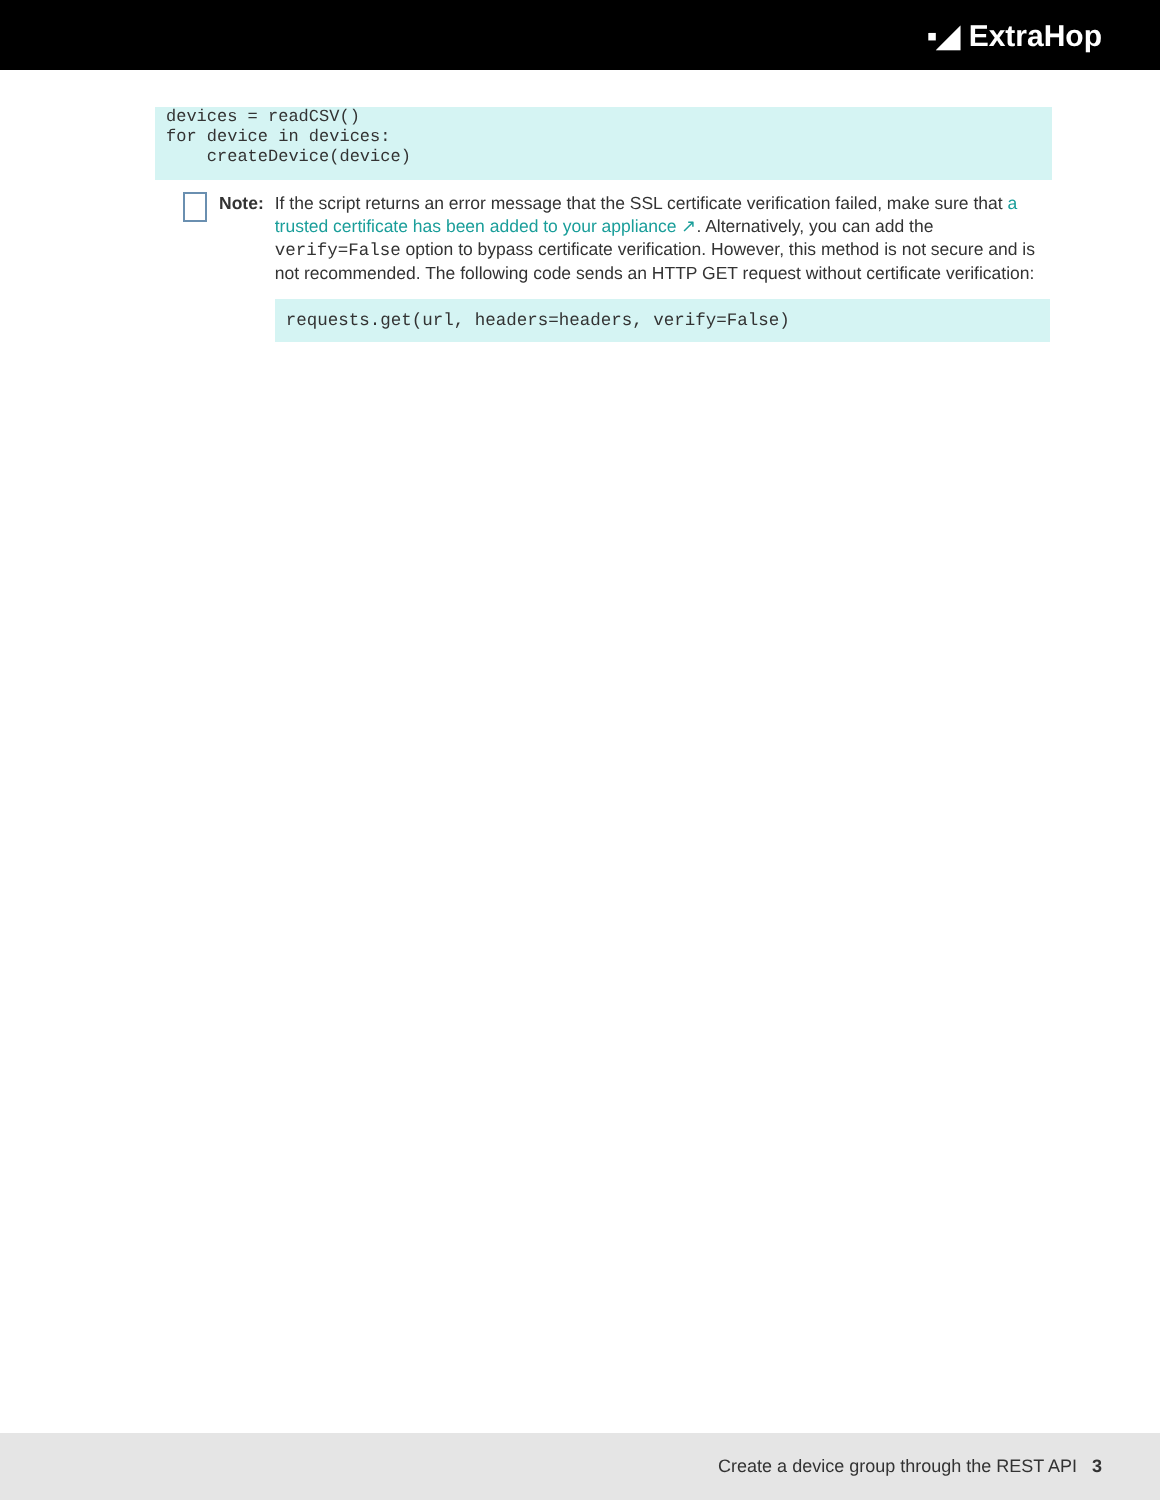▪◢ ExtraHop
devices = readCSV()
for device in devices:
    createDevice(device)
Note: If the script returns an error message that the SSL certificate verification failed, make sure that a trusted certificate has been added to your appliance ↗. Alternatively, you can add the verify=False option to bypass certificate verification. However, this method is not secure and is not recommended. The following code sends an HTTP GET request without certificate verification:
requests.get(url, headers=headers, verify=False)
Create a device group through the REST API 3